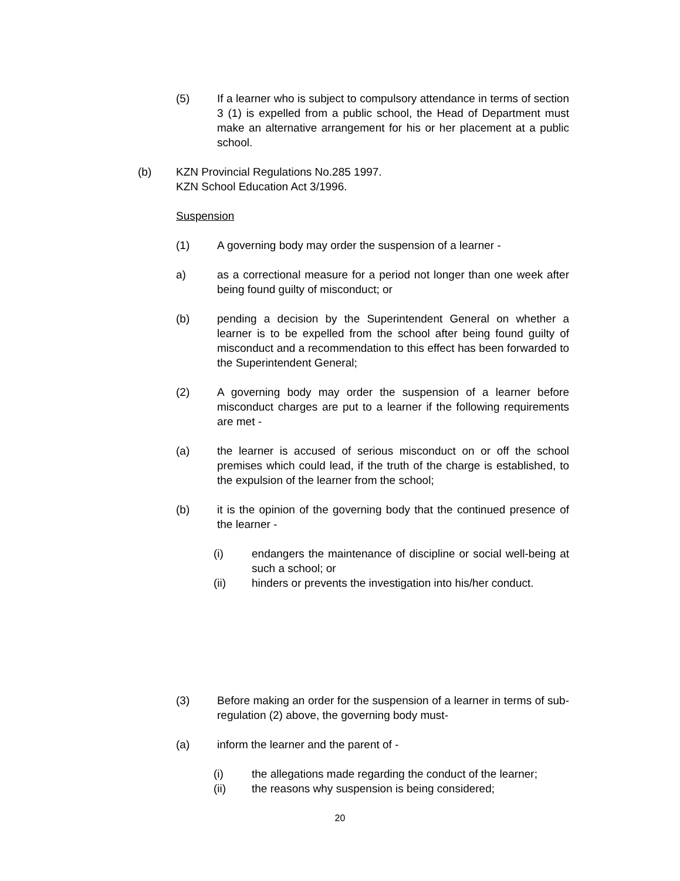(5) If a learner who is subject to compulsory attendance in terms of section 3 (1) is expelled from a public school, the Head of Department must make an alternative arrangement for his or her placement at a public school.
(b) KZN Provincial Regulations No.285 1997.
KZN School Education Act 3/1996.
Suspension
(1) A governing body may order the suspension of a learner -
a) as a correctional measure for a period not longer than one week after being found guilty of misconduct; or
(b) pending a decision by the Superintendent General on whether a learner is to be expelled from the school after being found guilty of misconduct and a recommendation to this effect has been forwarded to the Superintendent General;
(2) A governing body may order the suspension of a learner before misconduct charges are put to a learner if the following requirements are met -
(a) the learner is accused of serious misconduct on or off the school premises which could lead, if the truth of the charge is established, to the expulsion of the learner from the school;
(b) it is the opinion of the governing body that the continued presence of the learner -
(i) endangers the maintenance of discipline or social well-being at such a school; or
(ii) hinders or prevents the investigation into his/her conduct.
(3) Before making an order for the suspension of a learner in terms of sub-regulation (2) above, the governing body must-
(a) inform the learner and the parent of -
(i) the allegations made regarding the conduct of the learner;
(ii) the reasons why suspension is being considered;
20